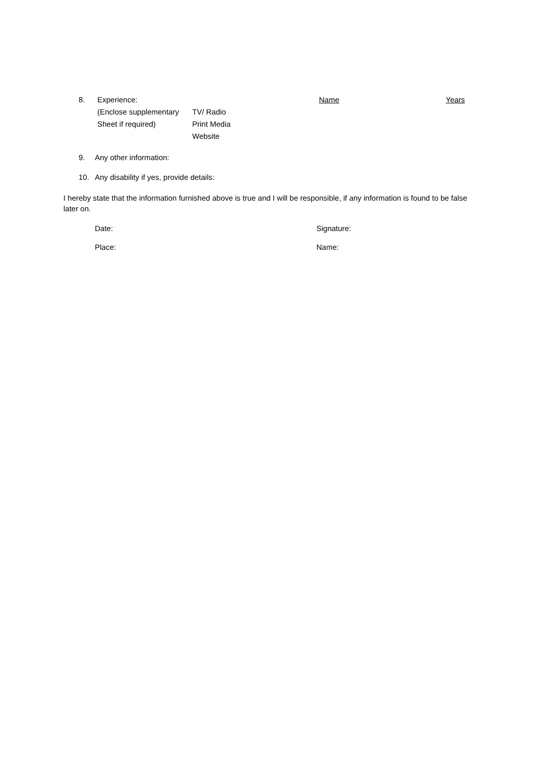| 8. | Experience: | | Name | Years |
| | (Enclose supplementary | TV/ Radio | | |
| | Sheet if required) | Print Media | | |
| | | Website | | |
9. Any other information:
10. Any disability if yes, provide details:
I hereby state that the information furnished above is true and I will be responsible, if any information is found to be false later on.
Date: Signature:
Place: Name: